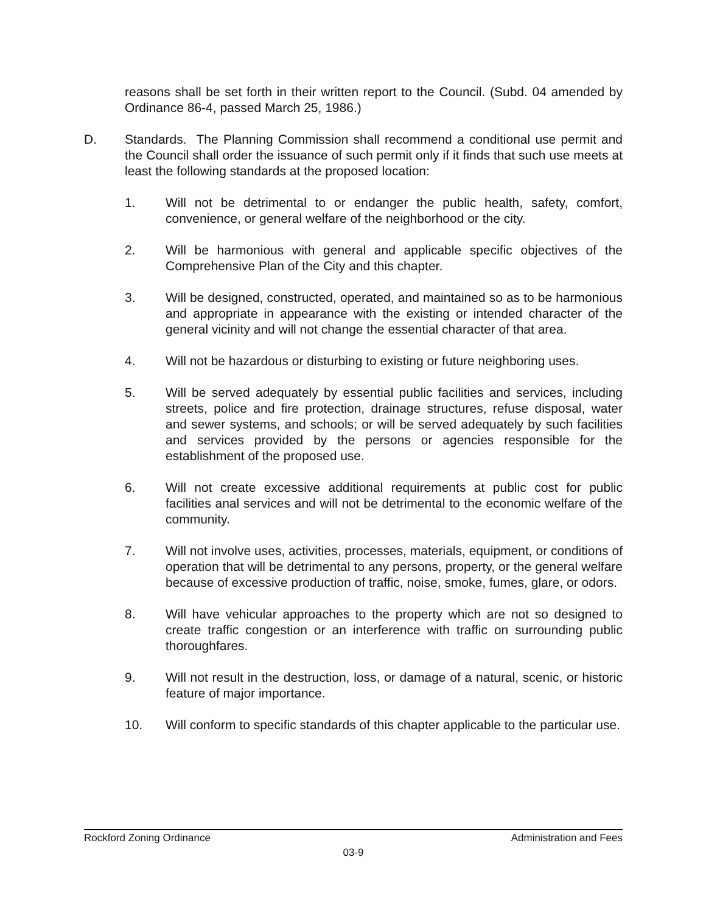reasons shall be set forth in their written report to the Council. (Subd. 04 amended by Ordinance 86-4, passed March 25, 1986.)
D. Standards. The Planning Commission shall recommend a conditional use permit and the Council shall order the issuance of such permit only if it finds that such use meets at least the following standards at the proposed location:
1. Will not be detrimental to or endanger the public health, safety, comfort, convenience, or general welfare of the neighborhood or the city.
2. Will be harmonious with general and applicable specific objectives of the Comprehensive Plan of the City and this chapter.
3. Will be designed, constructed, operated, and maintained so as to be harmonious and appropriate in appearance with the existing or intended character of the general vicinity and will not change the essential character of that area.
4. Will not be hazardous or disturbing to existing or future neighboring uses.
5. Will be served adequately by essential public facilities and services, including streets, police and fire protection, drainage structures, refuse disposal, water and sewer systems, and schools; or will be served adequately by such facilities and services provided by the persons or agencies responsible for the establishment of the proposed use.
6. Will not create excessive additional requirements at public cost for public facilities anal services and will not be detrimental to the economic welfare of the community.
7. Will not involve uses, activities, processes, materials, equipment, or conditions of operation that will be detrimental to any persons, property, or the general welfare because of excessive production of traffic, noise, smoke, fumes, glare, or odors.
8. Will have vehicular approaches to the property which are not so designed to create traffic congestion or an interference with traffic on surrounding public thoroughfares.
9. Will not result in the destruction, loss, or damage of a natural, scenic, or historic feature of major importance.
10. Will conform to specific standards of this chapter applicable to the particular use.
Rockford Zoning Ordinance Administration and Fees
03-9